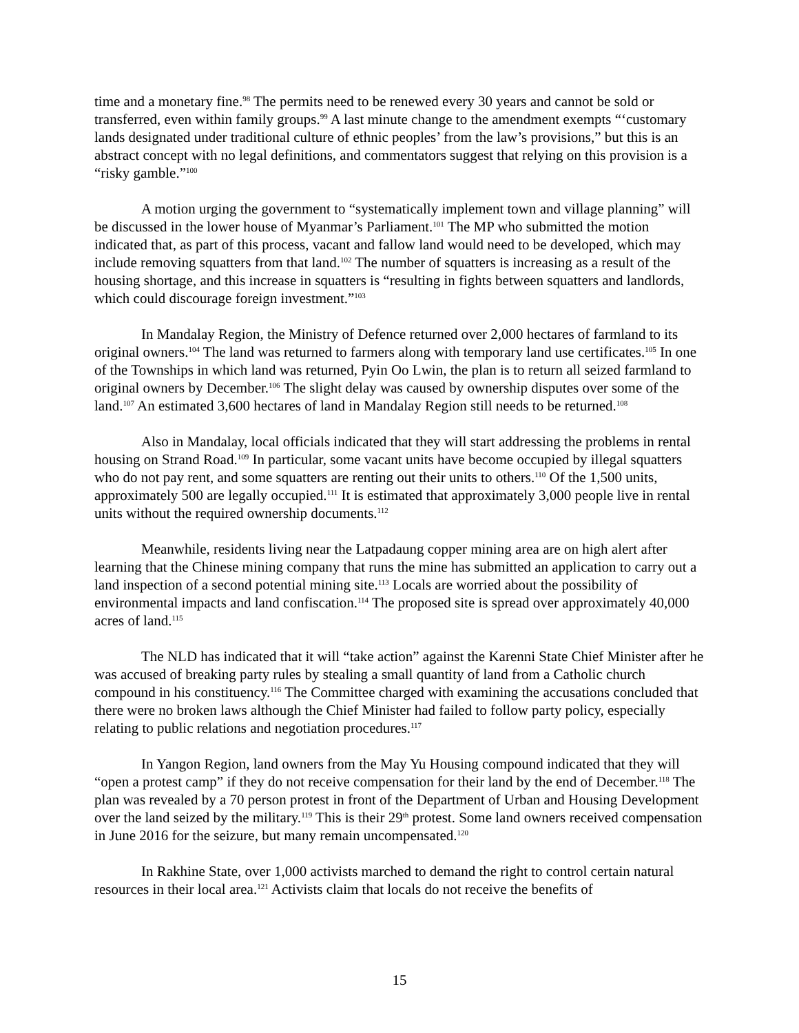time and a monetary fine.<sup>98</sup> The permits need to be renewed every 30 years and cannot be sold or transferred, even within family groups.<sup>99</sup> A last minute change to the amendment exempts “‘customary lands designated under traditional culture of ethnic peoples’ from the law’s provisions,” but this is an abstract concept with no legal definitions, and commentators suggest that relying on this provision is a “risky gamble.”<sup>100</sup>
A motion urging the government to “systematically implement town and village planning” will be discussed in the lower house of Myanmar’s Parliament.<sup>101</sup> The MP who submitted the motion indicated that, as part of this process, vacant and fallow land would need to be developed, which may include removing squatters from that land.<sup>102</sup> The number of squatters is increasing as a result of the housing shortage, and this increase in squatters is “resulting in fights between squatters and landlords, which could discourage foreign investment.”<sup>103</sup>
In Mandalay Region, the Ministry of Defence returned over 2,000 hectares of farmland to its original owners.<sup>104</sup> The land was returned to farmers along with temporary land use certificates.<sup>105</sup> In one of the Townships in which land was returned, Pyin Oo Lwin, the plan is to return all seized farmland to original owners by December.<sup>106</sup> The slight delay was caused by ownership disputes over some of the land.<sup>107</sup> An estimated 3,600 hectares of land in Mandalay Region still needs to be returned.<sup>108</sup>
Also in Mandalay, local officials indicated that they will start addressing the problems in rental housing on Strand Road.<sup>109</sup> In particular, some vacant units have become occupied by illegal squatters who do not pay rent, and some squatters are renting out their units to others.<sup>110</sup> Of the 1,500 units, approximately 500 are legally occupied.<sup>111</sup> It is estimated that approximately 3,000 people live in rental units without the required ownership documents.<sup>112</sup>
Meanwhile, residents living near the Latpadaung copper mining area are on high alert after learning that the Chinese mining company that runs the mine has submitted an application to carry out a land inspection of a second potential mining site.<sup>113</sup> Locals are worried about the possibility of environmental impacts and land confiscation.<sup>114</sup> The proposed site is spread over approximately 40,000 acres of land.<sup>115</sup>
The NLD has indicated that it will “take action” against the Karenni State Chief Minister after he was accused of breaking party rules by stealing a small quantity of land from a Catholic church compound in his constituency.<sup>116</sup> The Committee charged with examining the accusations concluded that there were no broken laws although the Chief Minister had failed to follow party policy, especially relating to public relations and negotiation procedures.<sup>117</sup>
In Yangon Region, land owners from the May Yu Housing compound indicated that they will “open a protest camp” if they do not receive compensation for their land by the end of December.<sup>118</sup> The plan was revealed by a 70 person protest in front of the Department of Urban and Housing Development over the land seized by the military.<sup>119</sup> This is their 29<sup>th</sup> protest. Some land owners received compensation in June 2016 for the seizure, but many remain uncompensated.<sup>120</sup>
In Rakhine State, over 1,000 activists marched to demand the right to control certain natural resources in their local area.<sup>121</sup> Activists claim that locals do not receive the benefits of
15